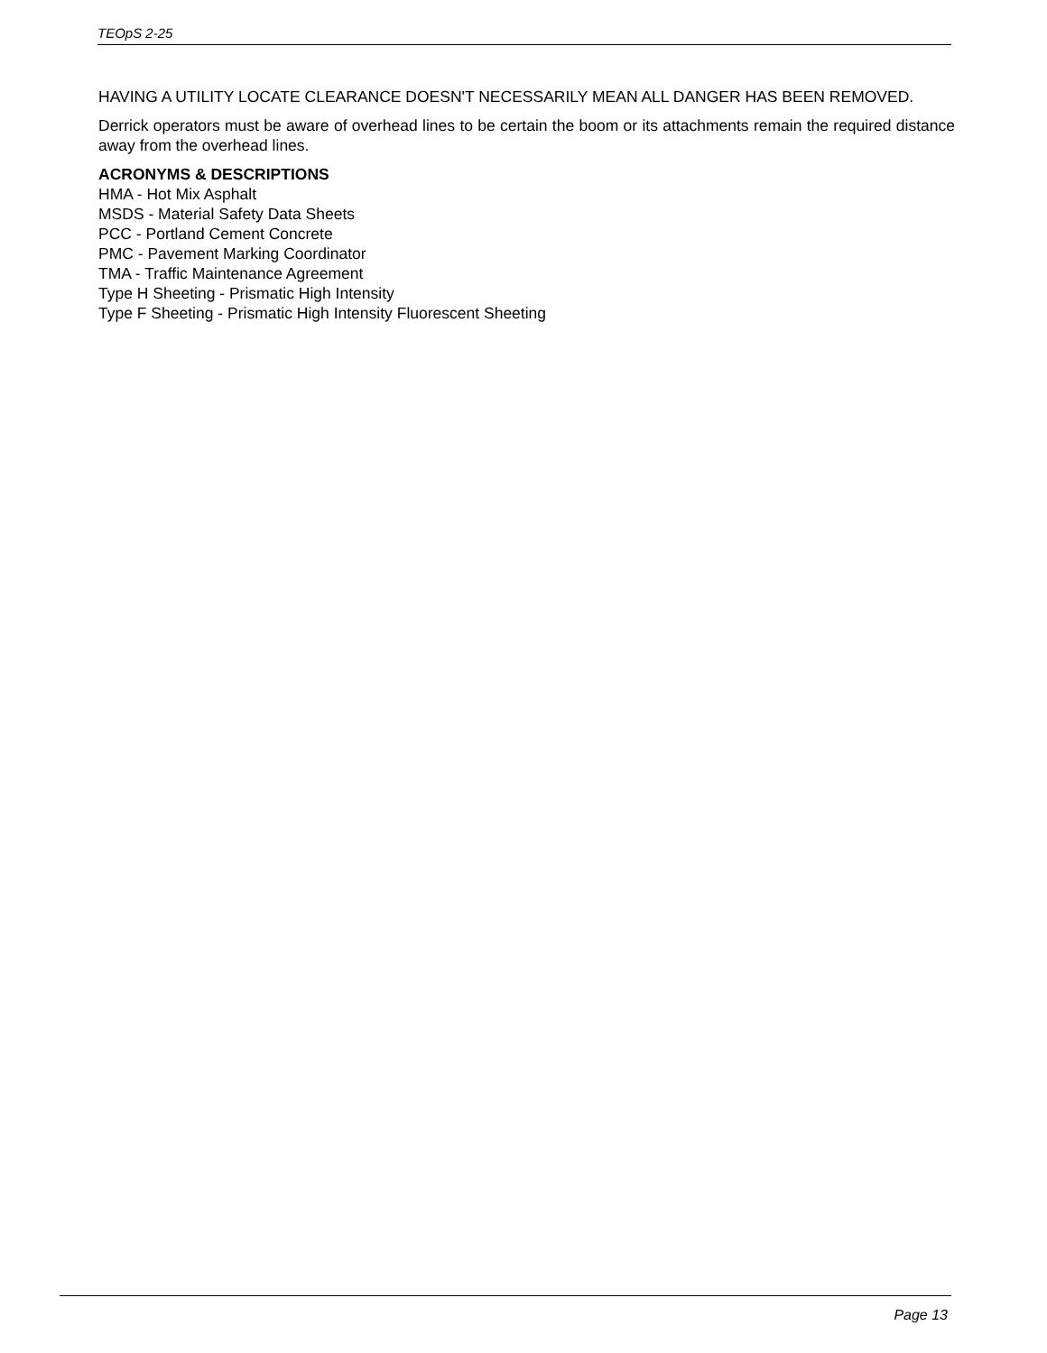TEOpS 2-25
HAVING A UTILITY LOCATE CLEARANCE DOESN'T NECESSARILY MEAN ALL DANGER HAS BEEN REMOVED.
Derrick operators must be aware of overhead lines to be certain the boom or its attachments remain the required distance away from the overhead lines.
ACRONYMS & DESCRIPTIONS
HMA - Hot Mix Asphalt
MSDS - Material Safety Data Sheets
PCC - Portland Cement Concrete
PMC - Pavement Marking Coordinator
TMA - Traffic Maintenance Agreement
Type H Sheeting - Prismatic High Intensity
Type F Sheeting - Prismatic High Intensity Fluorescent Sheeting
Page 13